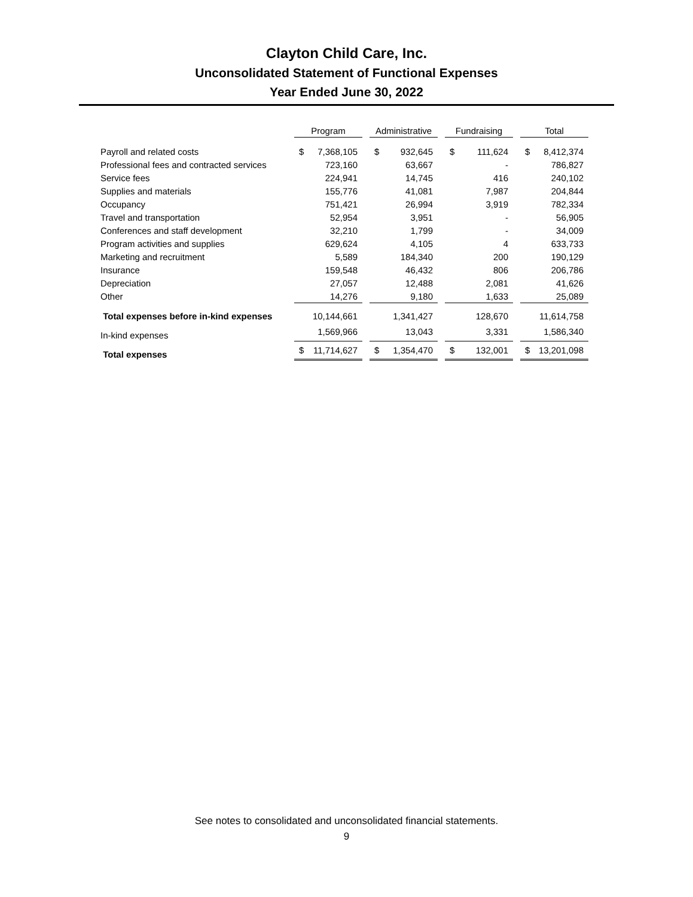Clayton Child Care, Inc.
Unconsolidated Statement of Functional Expenses
Year Ended June 30, 2022
| | Program | Administrative | Fundraising | Total |
| Payroll and related costs | $ 7,368,105 | $ 932,645 | $ 111,624 | $ 8,412,374 |
| Professional fees and contracted services | 723,160 | 63,667 | - | 786,827 |
| Service fees | 224,941 | 14,745 | 416 | 240,102 |
| Supplies and materials | 155,776 | 41,081 | 7,987 | 204,844 |
| Occupancy | 751,421 | 26,994 | 3,919 | 782,334 |
| Travel and transportation | 52,954 | 3,951 | - | 56,905 |
| Conferences and staff development | 32,210 | 1,799 | - | 34,009 |
| Program activities and supplies | 629,624 | 4,105 | 4 | 633,733 |
| Marketing and recruitment | 5,589 | 184,340 | 200 | 190,129 |
| Insurance | 159,548 | 46,432 | 806 | 206,786 |
| Depreciation | 27,057 | 12,488 | 2,081 | 41,626 |
| Other | 14,276 | 9,180 | 1,633 | 25,089 |
| Total expenses before in-kind expenses | 10,144,661 | 1,341,427 | 128,670 | 11,614,758 |
| In-kind expenses | 1,569,966 | 13,043 | 3,331 | 1,586,340 |
| Total expenses | $ 11,714,627 | $ 1,354,470 | $ 132,001 | $ 13,201,098 |
See notes to consolidated and unconsolidated financial statements.
9